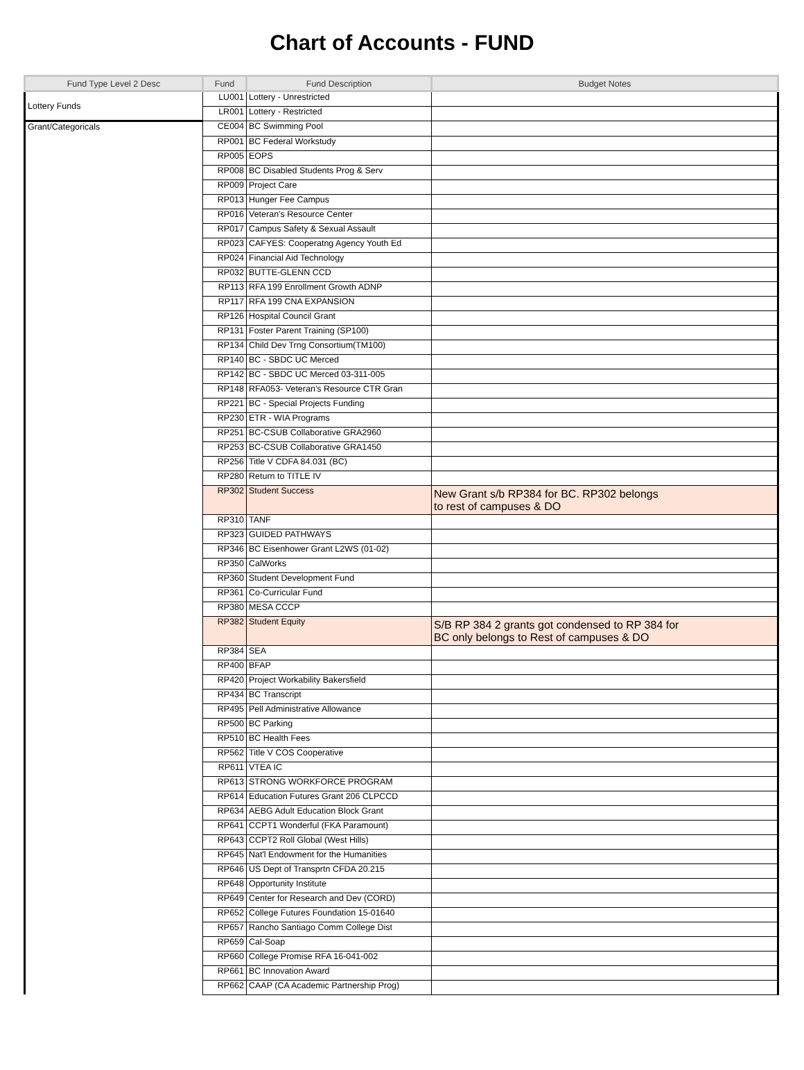Chart of Accounts - FUND
| Fund Type Level 2 Desc | Fund | Fund Description | Budget Notes |
| --- | --- | --- | --- |
| Lottery Funds | LU001 | Lottery - Unrestricted | |
| | LR001 | Lottery - Restricted | |
| Grant/Categoricals | CE004 | BC Swimming Pool | |
| | RP001 | BC Federal Workstudy | |
| | RP005 | EOPS | |
| | RP008 | BC Disabled Students Prog & Serv | |
| | RP009 | Project Care | |
| | RP013 | Hunger Fee Campus | |
| | RP016 | Veteran's Resource Center | |
| | RP017 | Campus Safety & Sexual Assault | |
| | RP023 | CAFYES: Cooperatng Agency Youth Ed | |
| | RP024 | Financial Aid Technology | |
| | RP032 | BUTTE-GLENN CCD | |
| | RP113 | RFA 199 Enrollment Growth ADNP | |
| | RP117 | RFA 199 CNA EXPANSION | |
| | RP126 | Hospital Council Grant | |
| | RP131 | Foster Parent Training (SP100) | |
| | RP134 | Child Dev Trng Consortium(TM100) | |
| | RP140 | BC - SBDC UC Merced | |
| | RP142 | BC - SBDC UC Merced 03-311-005 | |
| | RP148 | RFA053- Veteran's Resource CTR Gran | |
| | RP221 | BC - Special Projects Funding | |
| | RP230 | ETR - WIA Programs | |
| | RP251 | BC-CSUB Collaborative GRA2960 | |
| | RP253 | BC-CSUB Collaborative GRA1450 | |
| | RP256 | Title V CDFA 84.031 (BC) | |
| | RP280 | Return to TITLE IV | |
| | RP302 | Student Success | New Grant s/b RP384 for BC. RP302 belongs to rest of campuses & DO |
| | RP310 | TANF | |
| | RP323 | GUIDED PATHWAYS | |
| | RP346 | BC Eisenhower Grant L2WS (01-02) | |
| | RP350 | CalWorks | |
| | RP360 | Student Development Fund | |
| | RP361 | Co-Curricular Fund | |
| | RP380 | MESA CCCP | |
| | RP382 | Student Equity | S/B RP 384 2 grants got condensed to RP 384 for BC only belongs to Rest of campuses & DO |
| | RP384 | SEA | |
| | RP400 | BFAP | |
| | RP420 | Project Workability Bakersfield | |
| | RP434 | BC Transcript | |
| | RP495 | Pell Administrative Allowance | |
| | RP500 | BC Parking | |
| | RP510 | BC Health Fees | |
| | RP562 | Title V COS Cooperative | |
| | RP611 | VTEA IC | |
| | RP613 | STRONG WORKFORCE PROGRAM | |
| | RP614 | Education Futures Grant 206 CLPCCD | |
| | RP634 | AEBG Adult Education Block Grant | |
| | RP641 | CCPT1 Wonderful (FKA Paramount) | |
| | RP643 | CCPT2 Roll Global (West Hills) | |
| | RP645 | Nat'l Endowment for the Humanities | |
| | RP646 | US Dept of Transprtn CFDA 20.215 | |
| | RP648 | Opportunity Institute | |
| | RP649 | Center for Research and Dev (CORD) | |
| | RP652 | College Futures Foundation 15-01640 | |
| | RP657 | Rancho Santiago Comm College Dist | |
| | RP659 | Cal-Soap | |
| | RP660 | College Promise RFA 16-041-002 | |
| | RP661 | BC Innovation Award | |
| | RP662 | CAAP (CA Academic Partnership Prog) | |